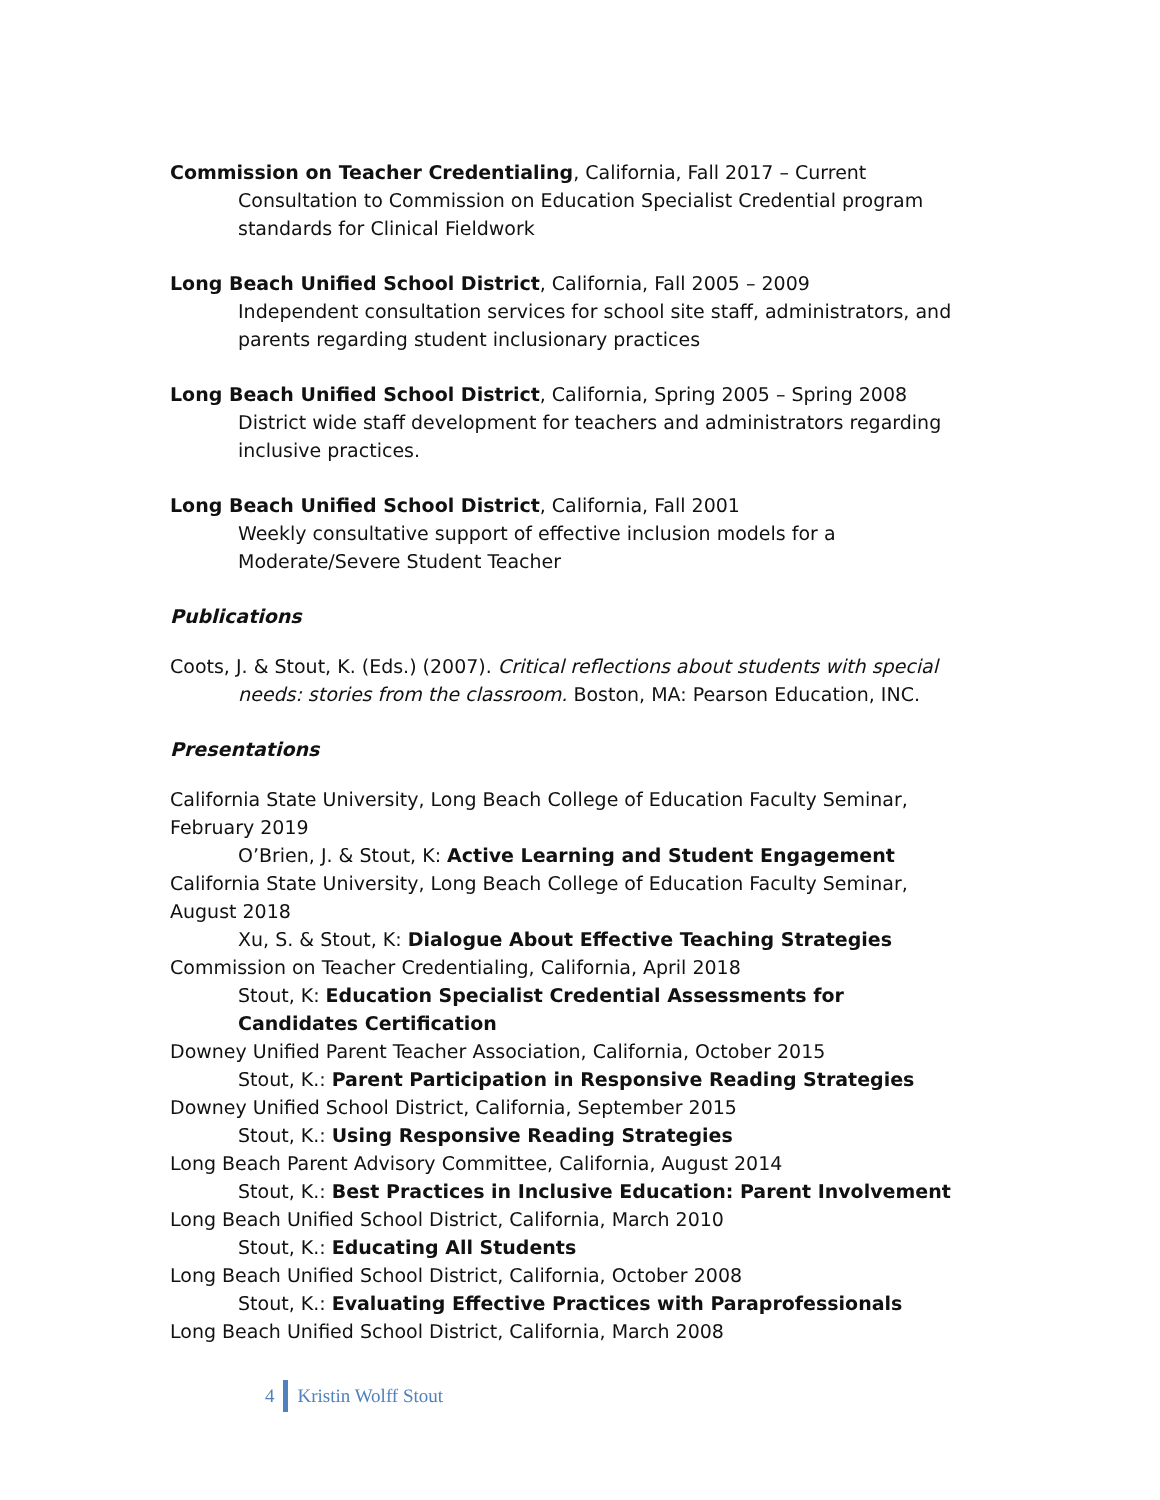Commission on Teacher Credentialing, California, Fall 2017 – Current
Consultation to Commission on Education Specialist Credential program standards for Clinical Fieldwork
Long Beach Unified School District, California, Fall 2005 – 2009
Independent consultation services for school site staff, administrators, and parents regarding student inclusionary practices
Long Beach Unified School District, California, Spring 2005 – Spring 2008
District wide staff development for teachers and administrators regarding inclusive practices.
Long Beach Unified School District, California, Fall 2001
Weekly consultative support of effective inclusion models for a Moderate/Severe Student Teacher
Publications
Coots, J. & Stout, K. (Eds.) (2007). Critical reflections about students with special
needs: stories from the classroom. Boston, MA: Pearson Education, INC.
Presentations
California State University, Long Beach College of Education Faculty Seminar, February 2019
O’Brien, J. & Stout, K: Active Learning and Student Engagement
California State University, Long Beach College of Education Faculty Seminar, August 2018
Xu, S. & Stout, K: Dialogue About Effective Teaching Strategies
Commission on Teacher Credentialing, California, April 2018
Stout, K: Education Specialist Credential Assessments for Candidates Certification
Downey Unified Parent Teacher Association, California, October 2015
Stout, K.: Parent Participation in Responsive Reading Strategies
Downey Unified School District, California, September 2015
Stout, K.: Using Responsive Reading Strategies
Long Beach Parent Advisory Committee, California, August 2014
Stout, K.: Best Practices in Inclusive Education: Parent Involvement
Long Beach Unified School District, California, March 2010
Stout, K.: Educating All Students
Long Beach Unified School District, California, October 2008
Stout, K.: Evaluating Effective Practices with Paraprofessionals
Long Beach Unified School District, California, March 2008
4 Kristin Wolff Stout